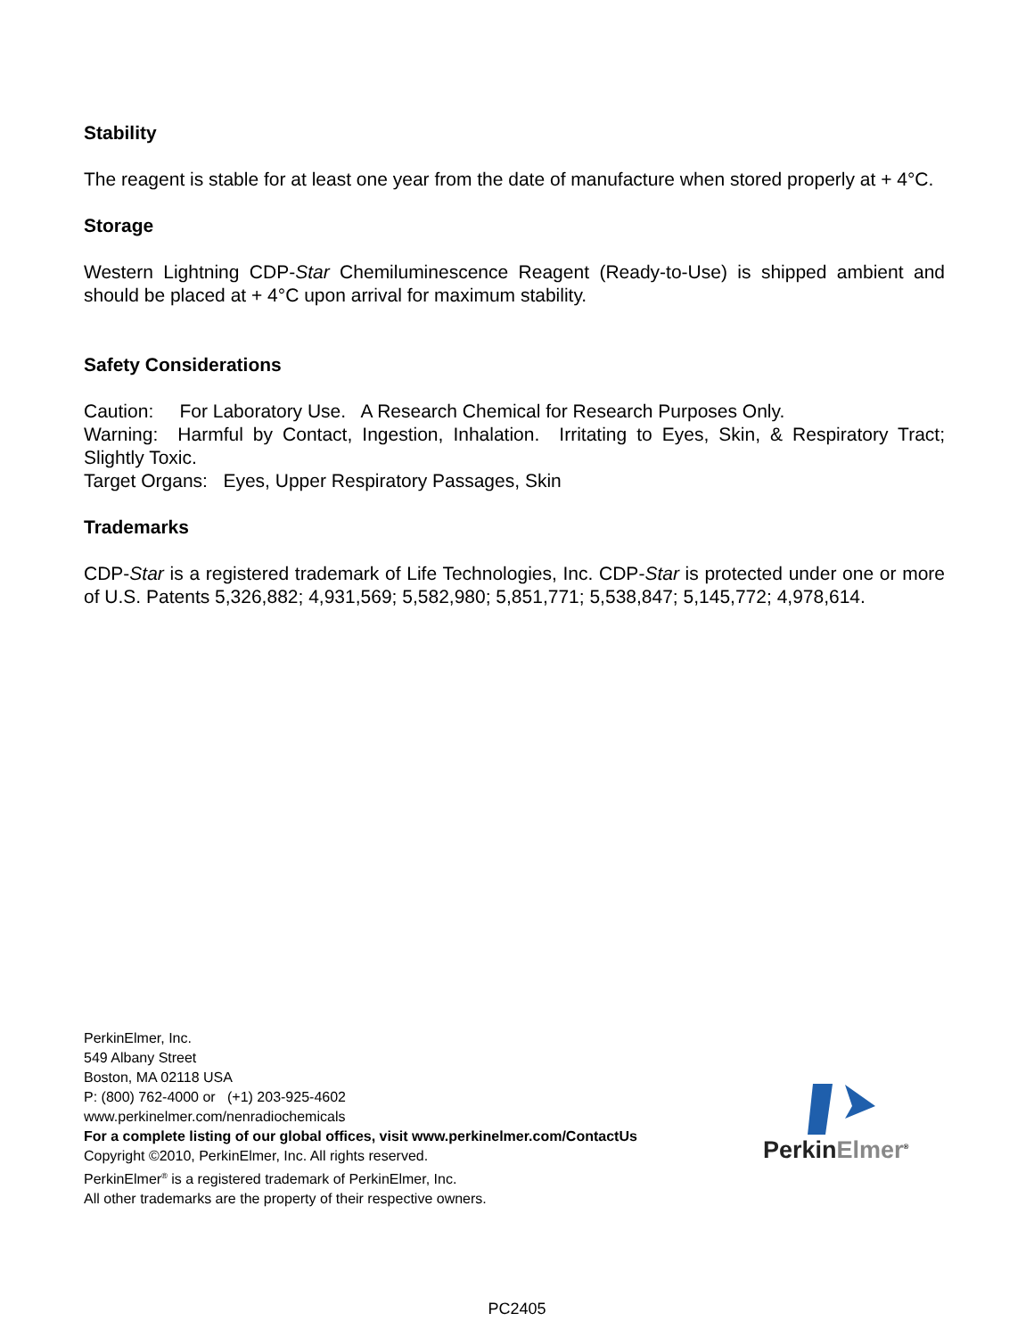Stability
The reagent is stable for at least one year from the date of manufacture when stored properly at + 4°C.
Storage
Western Lightning CDP-Star Chemiluminescence Reagent (Ready-to-Use) is shipped ambient and should be placed at + 4°C upon arrival for maximum stability.
Safety Considerations
Caution: For Laboratory Use. A Research Chemical for Research Purposes Only.
Warning: Harmful by Contact, Ingestion, Inhalation. Irritating to Eyes, Skin, & Respiratory Tract; Slightly Toxic.
Target Organs: Eyes, Upper Respiratory Passages, Skin
Trademarks
CDP-Star is a registered trademark of Life Technologies, Inc. CDP-Star is protected under one or more of U.S. Patents 5,326,882; 4,931,569; 5,582,980; 5,851,771; 5,538,847; 5,145,772; 4,978,614.
PerkinElmer, Inc.
549 Albany Street
Boston, MA 02118 USA
P: (800) 762-4000 or (+1) 203-925-4602
www.perkinelmer.com/nenradiochemicals
For a complete listing of our global offices, visit www.perkinelmer.com/ContactUs
Copyright ©2010, PerkinElmer, Inc. All rights reserved.
PerkinElmer<sup>®</sup> is a registered trademark of PerkinElmer, Inc.
All other trademarks are the property of their respective owners.
Perkin Elmer<sup>®</sup>
PC2405